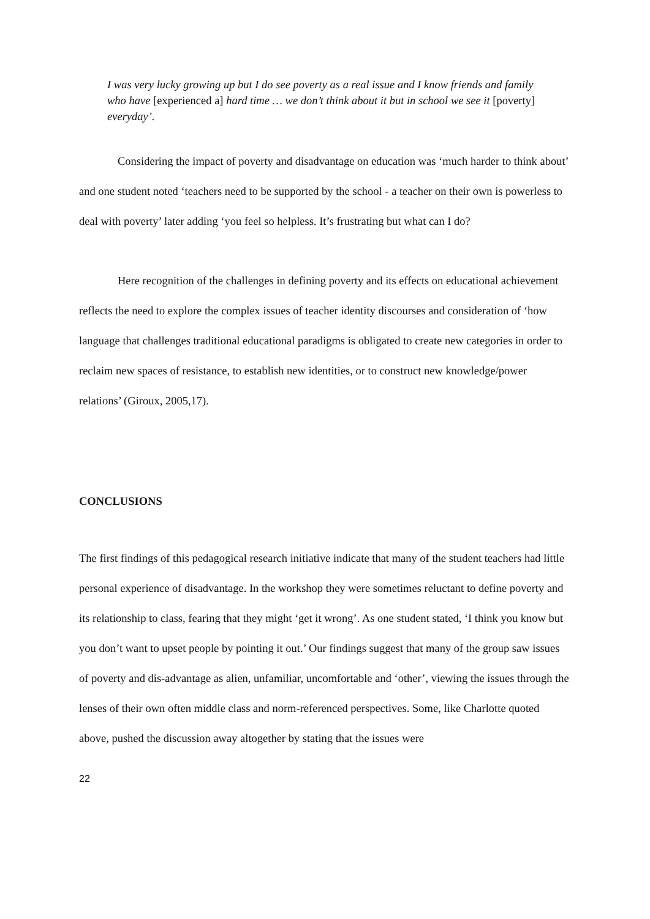I was very lucky growing up but I do see poverty as a real issue and I know friends and family who have [experienced a] hard time … we don’t think about it but in school we see it [poverty] everyday’.
Considering the impact of poverty and disadvantage on education was ‘much harder to think about’ and one student noted ‘teachers need to be supported by the school - a teacher on their own is powerless to deal with poverty’ later adding ‘you feel so helpless. It’s frustrating but what can I do?
Here recognition of the challenges in defining poverty and its effects on educational achievement reflects the need to explore the complex issues of teacher identity discourses and consideration of ‘how language that challenges traditional educational paradigms is obligated to create new categories in order to reclaim new spaces of resistance, to establish new identities, or to construct new knowledge/power relations’ (Giroux, 2005,17).
CONCLUSIONS
The first findings of this pedagogical research initiative indicate that many of the student teachers had little personal experience of disadvantage. In the workshop they were sometimes reluctant to define poverty and its relationship to class, fearing that they might ‘get it wrong’. As one student stated, ‘I think you know but you don’t want to upset people by pointing it out.’ Our findings suggest that many of the group saw issues of poverty and dis-advantage as alien, unfamiliar, uncomfortable and ‘other’, viewing the issues through the lenses of their own often middle class and norm-referenced perspectives. Some, like Charlotte quoted above, pushed the discussion away altogether by stating that the issues were
22